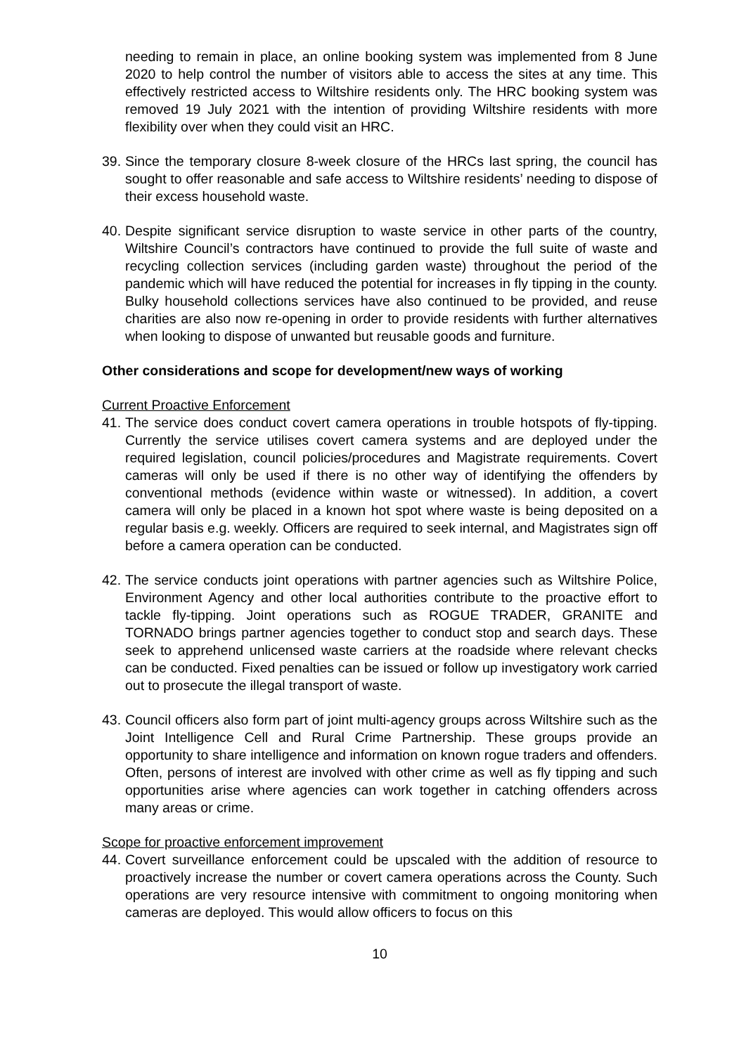needing to remain in place, an online booking system was implemented from 8 June 2020 to help control the number of visitors able to access the sites at any time. This effectively restricted access to Wiltshire residents only. The HRC booking system was removed 19 July 2021 with the intention of providing Wiltshire residents with more flexibility over when they could visit an HRC.
39. Since the temporary closure 8-week closure of the HRCs last spring, the council has sought to offer reasonable and safe access to Wiltshire residents’ needing to dispose of their excess household waste.
40. Despite significant service disruption to waste service in other parts of the country, Wiltshire Council’s contractors have continued to provide the full suite of waste and recycling collection services (including garden waste) throughout the period of the pandemic which will have reduced the potential for increases in fly tipping in the county. Bulky household collections services have also continued to be provided, and reuse charities are also now re-opening in order to provide residents with further alternatives when looking to dispose of unwanted but reusable goods and furniture.
Other considerations and scope for development/new ways of working
Current Proactive Enforcement
41. The service does conduct covert camera operations in trouble hotspots of fly-tipping. Currently the service utilises covert camera systems and are deployed under the required legislation, council policies/procedures and Magistrate requirements. Covert cameras will only be used if there is no other way of identifying the offenders by conventional methods (evidence within waste or witnessed). In addition, a covert camera will only be placed in a known hot spot where waste is being deposited on a regular basis e.g. weekly. Officers are required to seek internal, and Magistrates sign off before a camera operation can be conducted.
42. The service conducts joint operations with partner agencies such as Wiltshire Police, Environment Agency and other local authorities contribute to the proactive effort to tackle fly-tipping. Joint operations such as ROGUE TRADER, GRANITE and TORNADO brings partner agencies together to conduct stop and search days. These seek to apprehend unlicensed waste carriers at the roadside where relevant checks can be conducted. Fixed penalties can be issued or follow up investigatory work carried out to prosecute the illegal transport of waste.
43. Council officers also form part of joint multi-agency groups across Wiltshire such as the Joint Intelligence Cell and Rural Crime Partnership. These groups provide an opportunity to share intelligence and information on known rogue traders and offenders. Often, persons of interest are involved with other crime as well as fly tipping and such opportunities arise where agencies can work together in catching offenders across many areas or crime.
Scope for proactive enforcement improvement
44. Covert surveillance enforcement could be upscaled with the addition of resource to proactively increase the number or covert camera operations across the County. Such operations are very resource intensive with commitment to ongoing monitoring when cameras are deployed. This would allow officers to focus on this
10